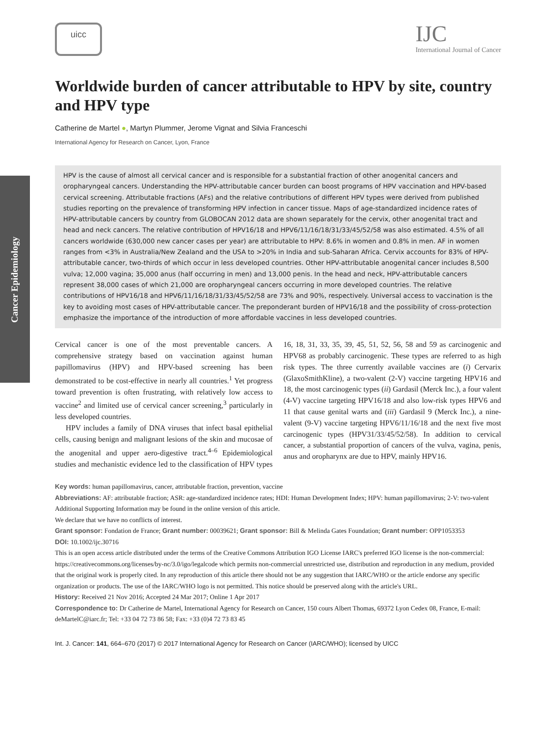Cancer Epidemiology
uicc
IJC
International Journal of Cancer
Worldwide burden of cancer attributable to HPV by site, country and HPV type
Catherine de Martel ●, Martyn Plummer, Jerome Vignat and Silvia Franceschi
International Agency for Research on Cancer, Lyon, France
HPV is the cause of almost all cervical cancer and is responsible for a substantial fraction of other anogenital cancers and oropharyngeal cancers. Understanding the HPV-attributable cancer burden can boost programs of HPV vaccination and HPV-based cervical screening. Attributable fractions (AFs) and the relative contributions of different HPV types were derived from published studies reporting on the prevalence of transforming HPV infection in cancer tissue. Maps of age-standardized incidence rates of HPV-attributable cancers by country from GLOBOCAN 2012 data are shown separately for the cervix, other anogenital tract and head and neck cancers. The relative contribution of HPV16/18 and HPV6/11/16/18/31/33/45/52/58 was also estimated. 4.5% of all cancers worldwide (630,000 new cancer cases per year) are attributable to HPV: 8.6% in women and 0.8% in men. AF in women ranges from <3% in Australia/New Zealand and the USA to >20% in India and sub-Saharan Africa. Cervix accounts for 83% of HPV-attributable cancer, two-thirds of which occur in less developed countries. Other HPV-attributable anogenital cancer includes 8,500 vulva; 12,000 vagina; 35,000 anus (half occurring in men) and 13,000 penis. In the head and neck, HPV-attributable cancers represent 38,000 cases of which 21,000 are oropharyngeal cancers occurring in more developed countries. The relative contributions of HPV16/18 and HPV6/11/16/18/31/33/45/52/58 are 73% and 90%, respectively. Universal access to vaccination is the key to avoiding most cases of HPV-attributable cancer. The preponderant burden of HPV16/18 and the possibility of cross-protection emphasize the importance of the introduction of more affordable vaccines in less developed countries.
Cervical cancer is one of the most preventable cancers. A comprehensive strategy based on vaccination against human papillomavirus (HPV) and HPV-based screening has been demonstrated to be cost-effective in nearly all countries.<sup>1</sup> Yet progress toward prevention is often frustrating, with relatively low access to vaccine<sup>2</sup> and limited use of cervical cancer screening,<sup>3</sup> particularly in less developed countries.
HPV includes a family of DNA viruses that infect basal epithelial cells, causing benign and malignant lesions of the skin and mucosae of the anogenital and upper aero-digestive tract.<sup>4–6</sup> Epidemiological studies and mechanistic evidence led to the classification of HPV types 16, 18, 31, 33, 35, 39, 45, 51, 52, 56, 58 and 59 as carcinogenic and HPV68 as probably carcinogenic. These types are referred to as high risk types. The three currently available vaccines are (i) Cervarix (GlaxoSmithKline), a two-valent (2-V) vaccine targeting HPV16 and 18, the most carcinogenic types (ii) Gardasil (Merck Inc.), a four valent (4-V) vaccine targeting HPV16/18 and also low-risk types HPV6 and 11 that cause genital warts and (iii) Gardasil 9 (Merck Inc.), a nine-valent (9-V) vaccine targeting HPV6/11/16/18 and the next five most carcinogenic types (HPV31/33/45/52/58). In addition to cervical cancer, a substantial proportion of cancers of the vulva, vagina, penis, anus and oropharynx are due to HPV, mainly HPV16.
Key words: human papillomavirus, cancer, attributable fraction, prevention, vaccine
Abbreviations: AF: attributable fraction; ASR: age-standardized incidence rates; HDI: Human Development Index; HPV: human papillomavirus; 2-V: two-valent
Additional Supporting Information may be found in the online version of this article.
We declare that we have no conflicts of interest.
Grant sponsor: Fondation de France; Grant number: 00039621; Grant sponsor: Bill & Melinda Gates Foundation; Grant number: OPP1053353
DOI: 10.1002/ijc.30716
This is an open access article distributed under the terms of the Creative Commons Attribution IGO License IARC's preferred IGO license is the non-commercial: https://creativecommons.org/licenses/by-nc/3.0/igo/legalcode which permits non-commercial unrestricted use, distribution and reproduction in any medium, provided that the original work is properly cited. In any reproduction of this article there should not be any suggestion that IARC/WHO or the article endorse any specific organization or products. The use of the IARC/WHO logo is not permitted. This notice should be preserved along with the article's URL.
History: Received 21 Nov 2016; Accepted 24 Mar 2017; Online 1 Apr 2017
Correspondence to: Dr Catherine de Martel, International Agency for Research on Cancer, 150 cours Albert Thomas, 69372 Lyon Cedex 08, France, E-mail: deMartelC@iarc.fr; Tel: +33 04 72 73 86 58; Fax: +33 (0)4 72 73 83 45
Int. J. Cancer: 141, 664–670 (2017) © 2017 International Agency for Research on Cancer (IARC/WHO); licensed by UICC